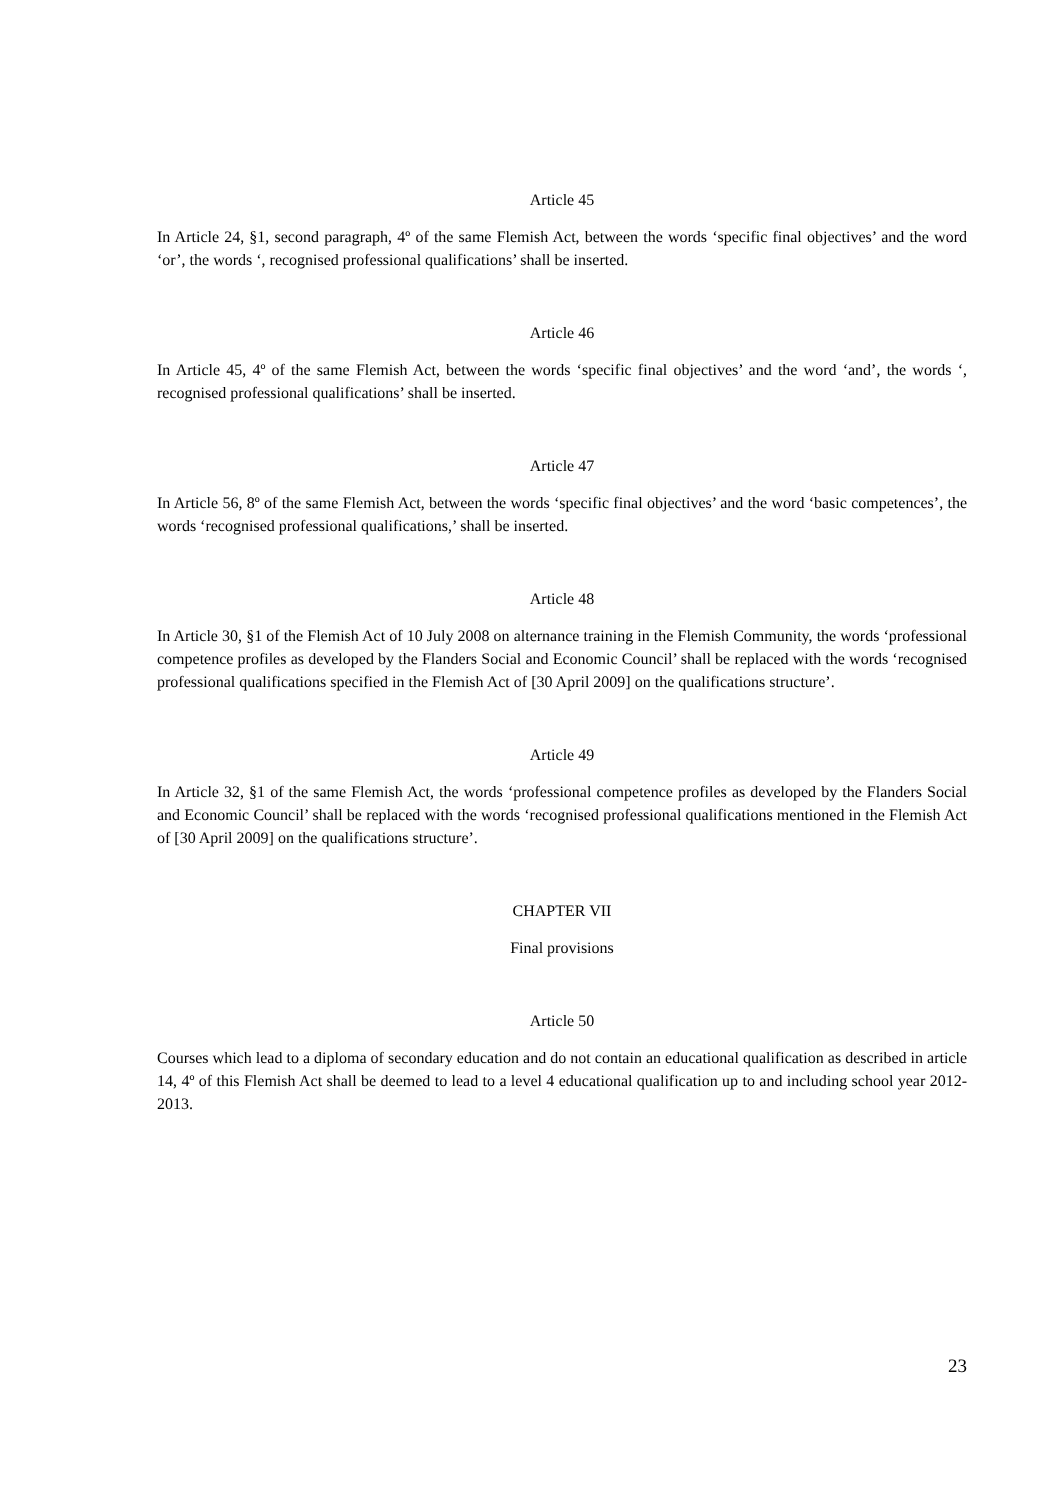Article 45
In Article 24, §1, second paragraph, 4º of the same Flemish Act, between the words ‘specific final objectives’ and the word ‘or’, the words ‘, recognised professional qualifications’ shall be inserted.
Article 46
In Article 45, 4º of the same Flemish Act, between the words ‘specific final objectives’ and the word ‘and’, the words ‘, recognised professional qualifications’ shall be inserted.
Article 47
In Article 56, 8º of the same Flemish Act, between the words ‘specific final objectives’ and the word ‘basic competences’, the words ‘recognised professional qualifications,’ shall be inserted.
Article 48
In Article 30, §1 of the Flemish Act of 10 July 2008 on alternance training in the Flemish Community, the words ‘professional competence profiles as developed by the Flanders Social and Economic Council’ shall be replaced with the words ‘recognised professional qualifications specified in the Flemish Act of [30 April 2009] on the qualifications structure’.
Article 49
In Article 32, §1 of the same Flemish Act, the words ‘professional competence profiles as developed by the Flanders Social and Economic Council’ shall be replaced with the words ‘recognised professional qualifications mentioned in the Flemish Act of [30 April 2009] on the qualifications structure’.
CHAPTER VII
Final provisions
Article 50
Courses which lead to a diploma of secondary education and do not contain an educational qualification as described in article 14, 4º of this Flemish Act shall be deemed to lead to a level 4 educational qualification up to and including school year 2012-2013.
23